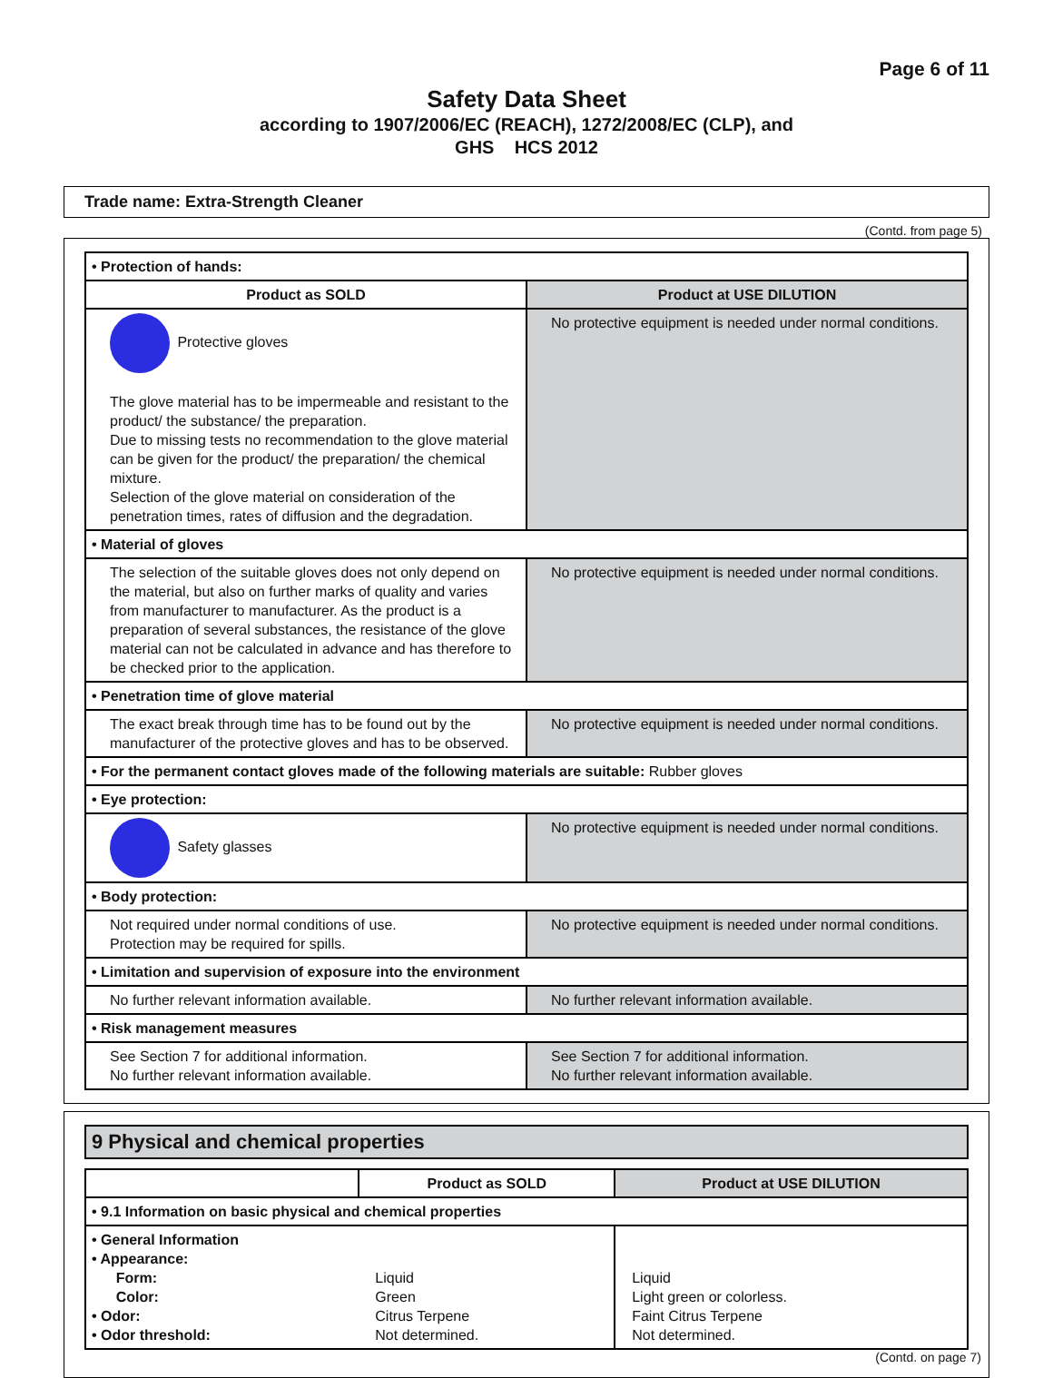Page 6 of 11
Safety Data Sheet
according to 1907/2006/EC (REACH), 1272/2008/EC (CLP), and
GHS HCS 2012
Trade name: Extra-Strength Cleaner
(Contd. from page 5)
| • Protection of hands: | |
| Product as SOLD | Product at USE DILUTION |
| Protective gloves The glove material has to be impermeable and resistant to the product/ the substance/ the preparation. Due to missing tests no recommendation to the glove material can be given for the product/ the preparation/ the chemical mixture. Selection of the glove material on consideration of the penetration times, rates of diffusion and the degradation. | No protective equipment is needed under normal conditions. |
| • Material of gloves | |
| The selection of the suitable gloves does not only depend on the material, but also on further marks of quality and varies from manufacturer to manufacturer. As the product is a preparation of several substances, the resistance of the glove material can not be calculated in advance and has therefore to be checked prior to the application. | No protective equipment is needed under normal conditions. |
| • Penetration time of glove material | |
| The exact break through time has to be found out by the manufacturer of the protective gloves and has to be observed. | No protective equipment is needed under normal conditions. |
| • For the permanent contact gloves made of the following materials are suitable: Rubber gloves | |
| • Eye protection: | |
| Safety glasses | No protective equipment is needed under normal conditions. |
| • Body protection: | |
| Not required under normal conditions of use. Protection may be required for spills. | No protective equipment is needed under normal conditions. |
| • Limitation and supervision of exposure into the environment | |
| No further relevant information available. | No further relevant information available. |
| • Risk management measures | |
| See Section 7 for additional information. No further relevant information available. | See Section 7 for additional information. No further relevant information available. |
9 Physical and chemical properties
| | Product as SOLD | Product at USE DILUTION |
| --- | --- | --- |
| • 9.1 Information on basic physical and chemical properties | | |
| • General Information • Appearance: Form: Color: • Odor: • Odor threshold: | Liquid Green Citrus Terpene Not determined. | Liquid Light green or colorless. Faint Citrus Terpene Not determined. |
(Contd. on page 7)